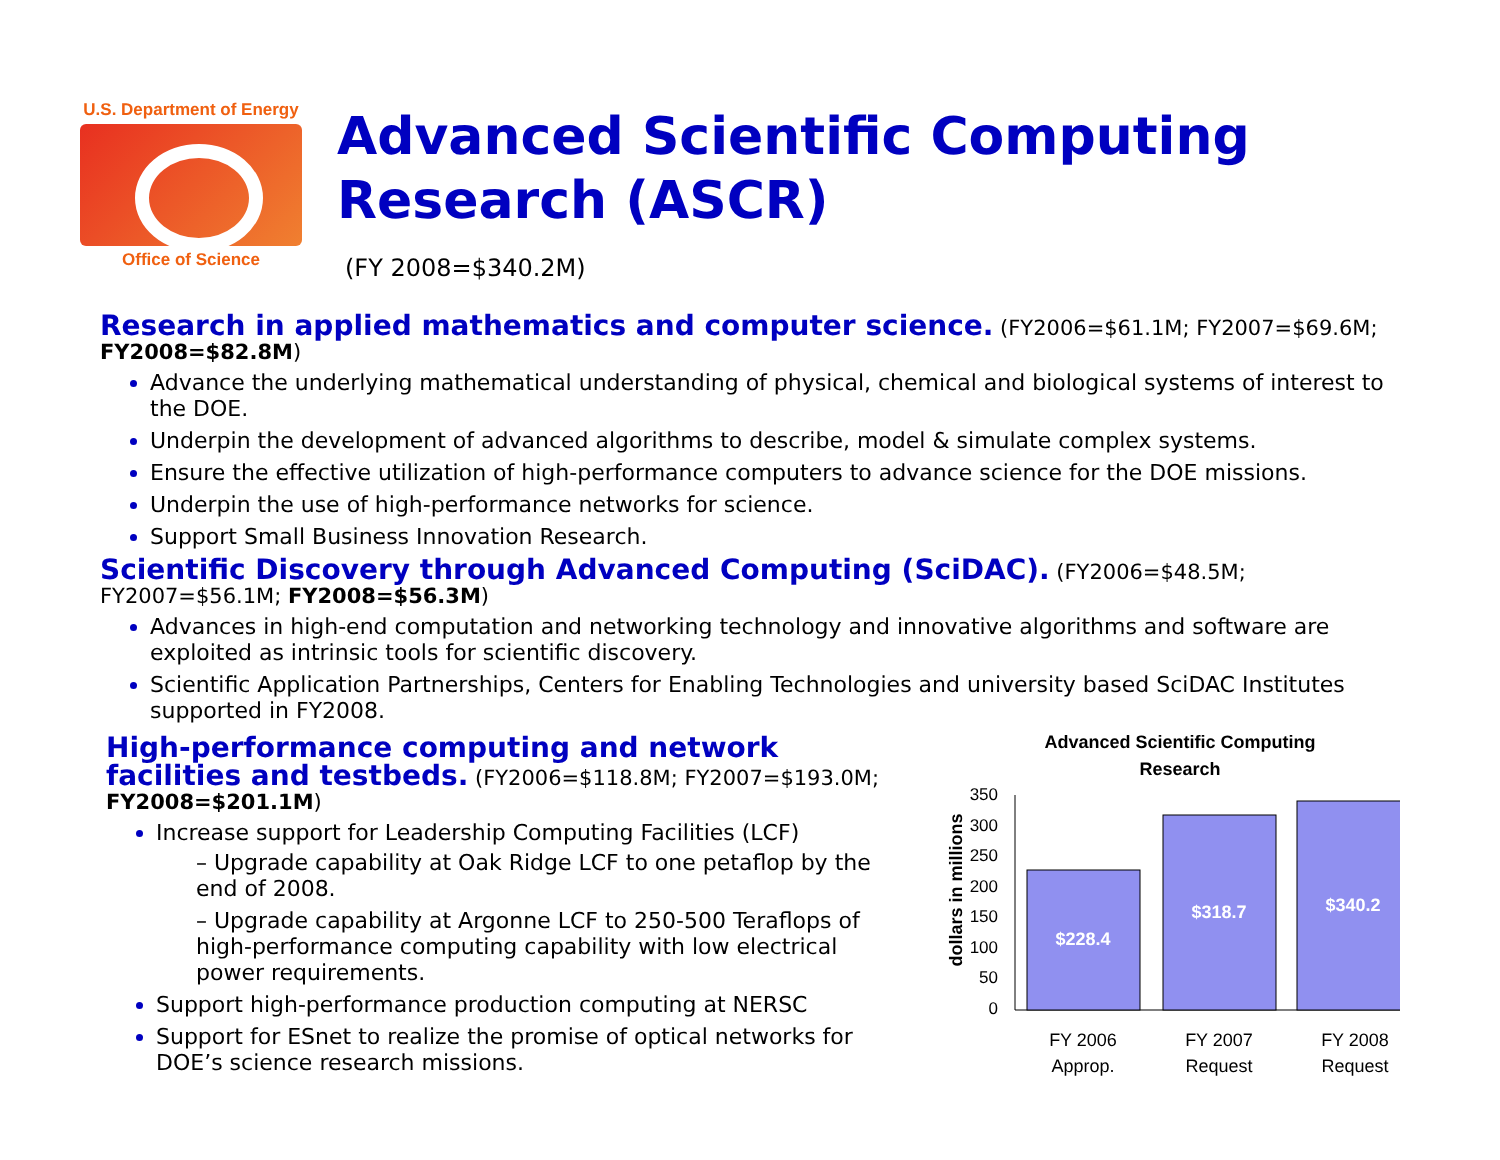U.S. Department of Energy
Office of Science
Advanced Scientific Computing Research (ASCR)
(FY 2008=$340.2M)
Research in applied mathematics and computer science.
(FY2006=$61.1M; FY2007=$69.6M; FY2008=$82.8M)
Advance the underlying mathematical understanding of physical, chemical and biological systems of interest to the DOE.
Underpin the development of advanced algorithms to describe, model & simulate complex systems.
Ensure the effective utilization of high-performance computers to advance science for the DOE missions.
Underpin the use of high-performance networks for science.
Support Small Business Innovation Research.
Scientific Discovery through Advanced Computing (SciDAC).
(FY2006=$48.5M; FY2007=$56.1M; FY2008=$56.3M)
Advances in high-end computation and networking technology and innovative algorithms and software are exploited as intrinsic tools for scientific discovery.
Scientific Application Partnerships, Centers for Enabling Technologies and university based SciDAC Institutes supported in FY2008.
High-performance computing and network facilities and testbeds.
(FY2006=$118.8M; FY2007=$193.0M; FY2008=$201.1M)
Increase support for Leadership Computing Facilities (LCF)
– Upgrade capability at Oak Ridge LCF to one petaflop by the end of 2008.
– Upgrade capability at Argonne LCF to 250-500 Teraflops of high-performance computing capability with low electrical power requirements.
Support high-performance production computing at NERSC
Support for ESnet to realize the promise of optical networks for DOE’s science research missions.
Advanced Scientific Computing
Research
dollars in millions
350
300
250
200
150
100
50
0
$228.4
$318.7
$340.2
FY 2006
Approp.
FY 2007
Request
FY 2008
Request